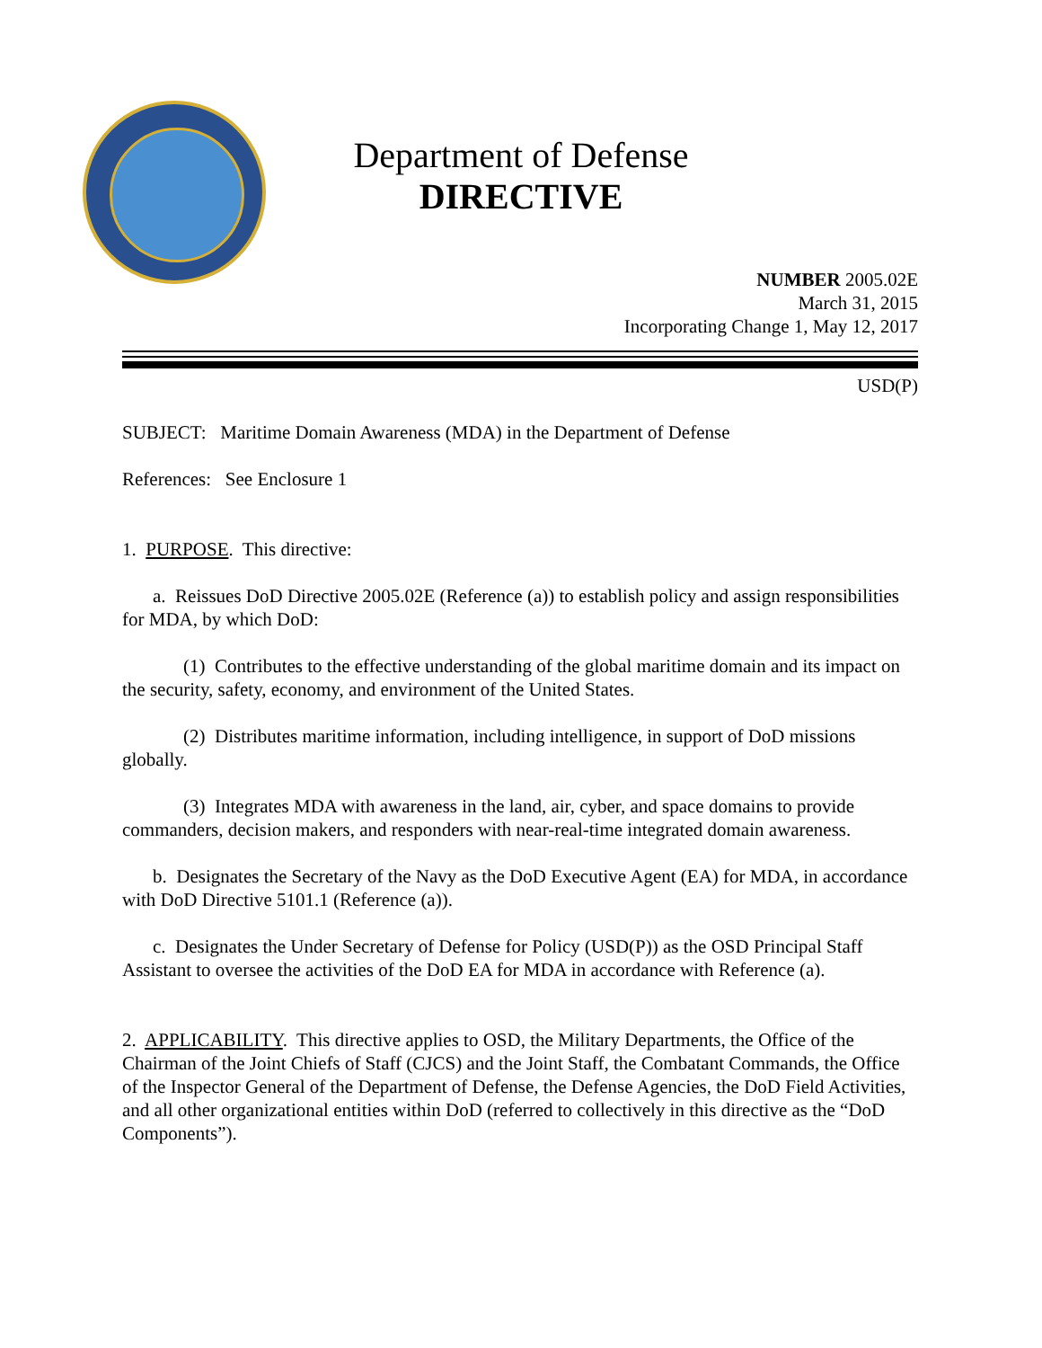Department of Defense
DIRECTIVE
NUMBER 2005.02E
March 31, 2015
Incorporating Change 1, May 12, 2017
USD(P)
SUBJECT: Maritime Domain Awareness (MDA) in the Department of Defense
References: See Enclosure 1
1. PURPOSE. This directive:
a. Reissues DoD Directive 2005.02E (Reference (a)) to establish policy and assign responsibilities for MDA, by which DoD:
(1) Contributes to the effective understanding of the global maritime domain and its impact on the security, safety, economy, and environment of the United States.
(2) Distributes maritime information, including intelligence, in support of DoD missions globally.
(3) Integrates MDA with awareness in the land, air, cyber, and space domains to provide commanders, decision makers, and responders with near-real-time integrated domain awareness.
b. Designates the Secretary of the Navy as the DoD Executive Agent (EA) for MDA, in accordance with DoD Directive 5101.1 (Reference (a)).
c. Designates the Under Secretary of Defense for Policy (USD(P)) as the OSD Principal Staff Assistant to oversee the activities of the DoD EA for MDA in accordance with Reference (a).
2. APPLICABILITY. This directive applies to OSD, the Military Departments, the Office of the Chairman of the Joint Chiefs of Staff (CJCS) and the Joint Staff, the Combatant Commands, the Office of the Inspector General of the Department of Defense, the Defense Agencies, the DoD Field Activities, and all other organizational entities within DoD (referred to collectively in this directive as the “DoD Components”).